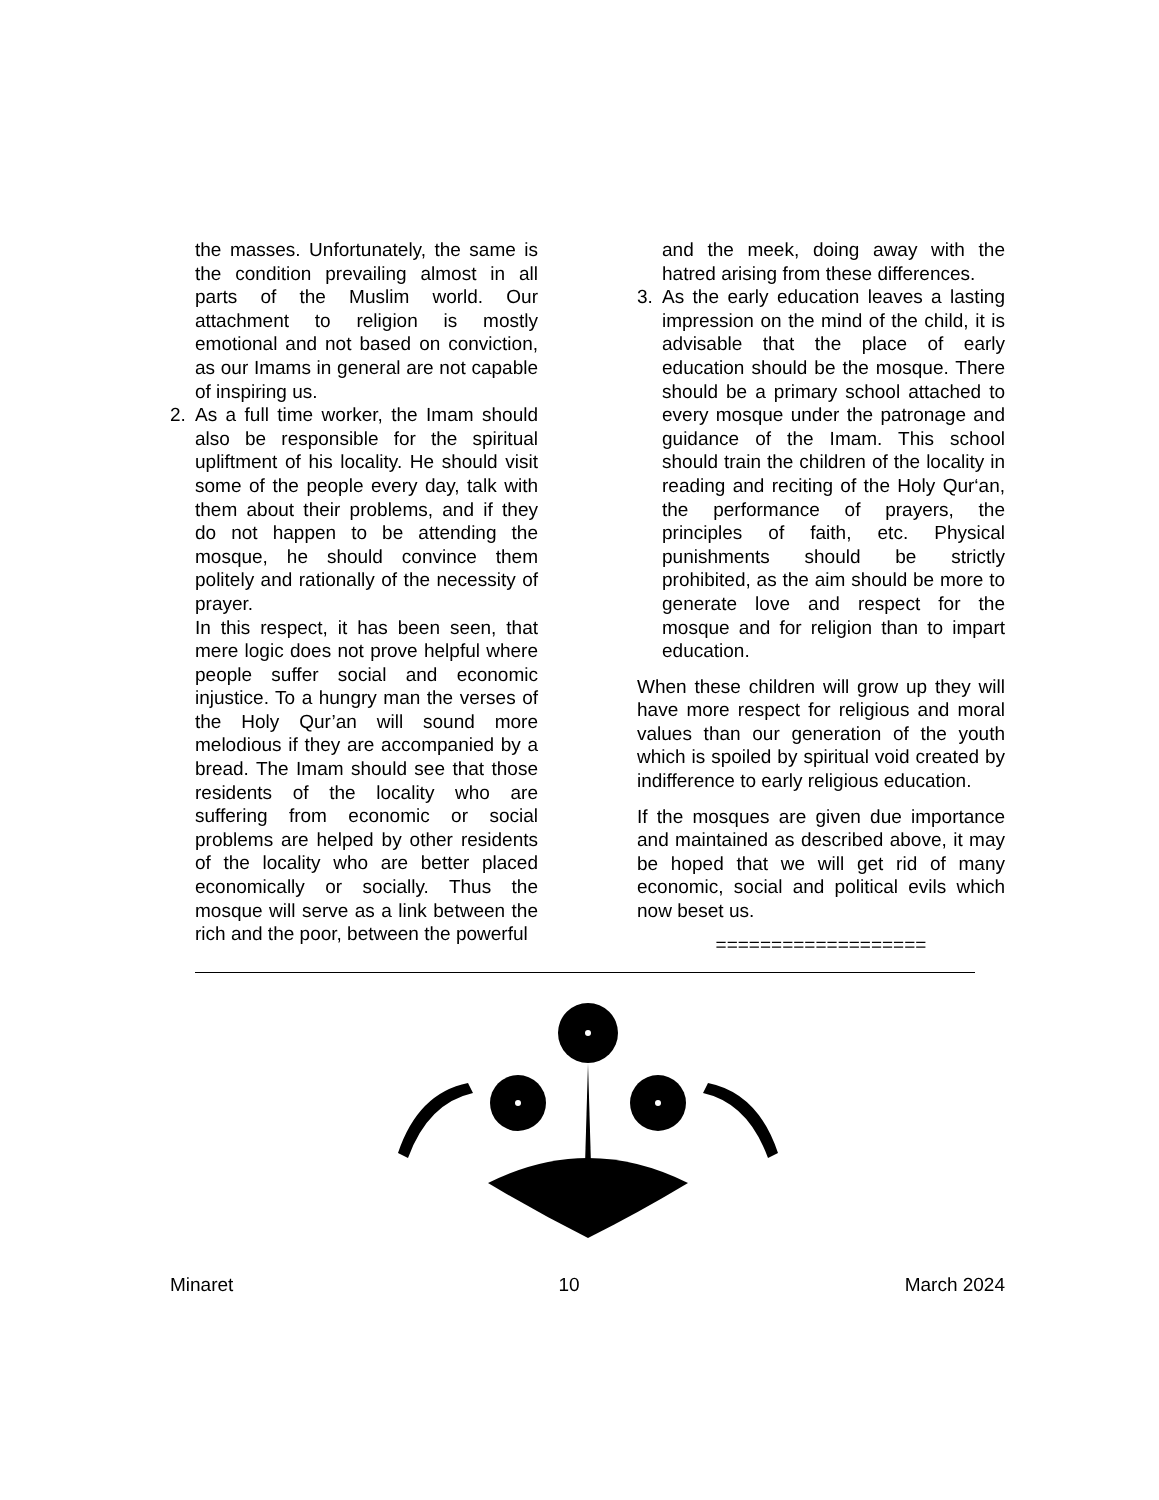the masses. Unfortunately, the same is the condition prevailing almost in all parts of the Muslim world. Our attachment to religion is mostly emotional and not based on conviction, as our Imams in general are not capable of inspiring us.
2. As a full time worker, the Imam should also be responsible for the spiritual upliftment of his locality. He should visit some of the people every day, talk with them about their problems, and if they do not happen to be attending the mosque, he should convince them politely and rationally of the necessity of prayer.
In this respect, it has been seen, that mere logic does not prove helpful where people suffer social and economic injustice. To a hungry man the verses of the Holy Qur’an will sound more melodious if they are accompanied by a bread. The Imam should see that those residents of the locality who are suffering from economic or social problems are helped by other residents of the locality who are better placed economically or socially. Thus the mosque will serve as a link between the rich and the poor, between the powerful
and the meek, doing away with the hatred arising from these differences.
3. As the early education leaves a lasting impression on the mind of the child, it is advisable that the place of early education should be the mosque. There should be a primary school attached to every mosque under the patronage and guidance of the Imam. This school should train the children of the locality in reading and reciting of the Holy Qur‘an, the performance of prayers, the principles of faith, etc. Physical punishments should be strictly prohibited, as the aim should be more to generate love and respect for the mosque and for religion than to impart education.
When these children will grow up they will have more respect for religious and moral values than our generation of the youth which is spoiled by spiritual void created by indifference to early religious education.
If the mosques are given due importance and maintained as described above, it may be hoped that we will get rid of many economic, social and political evils which now beset us.
===================
Minaret 10 March 2024